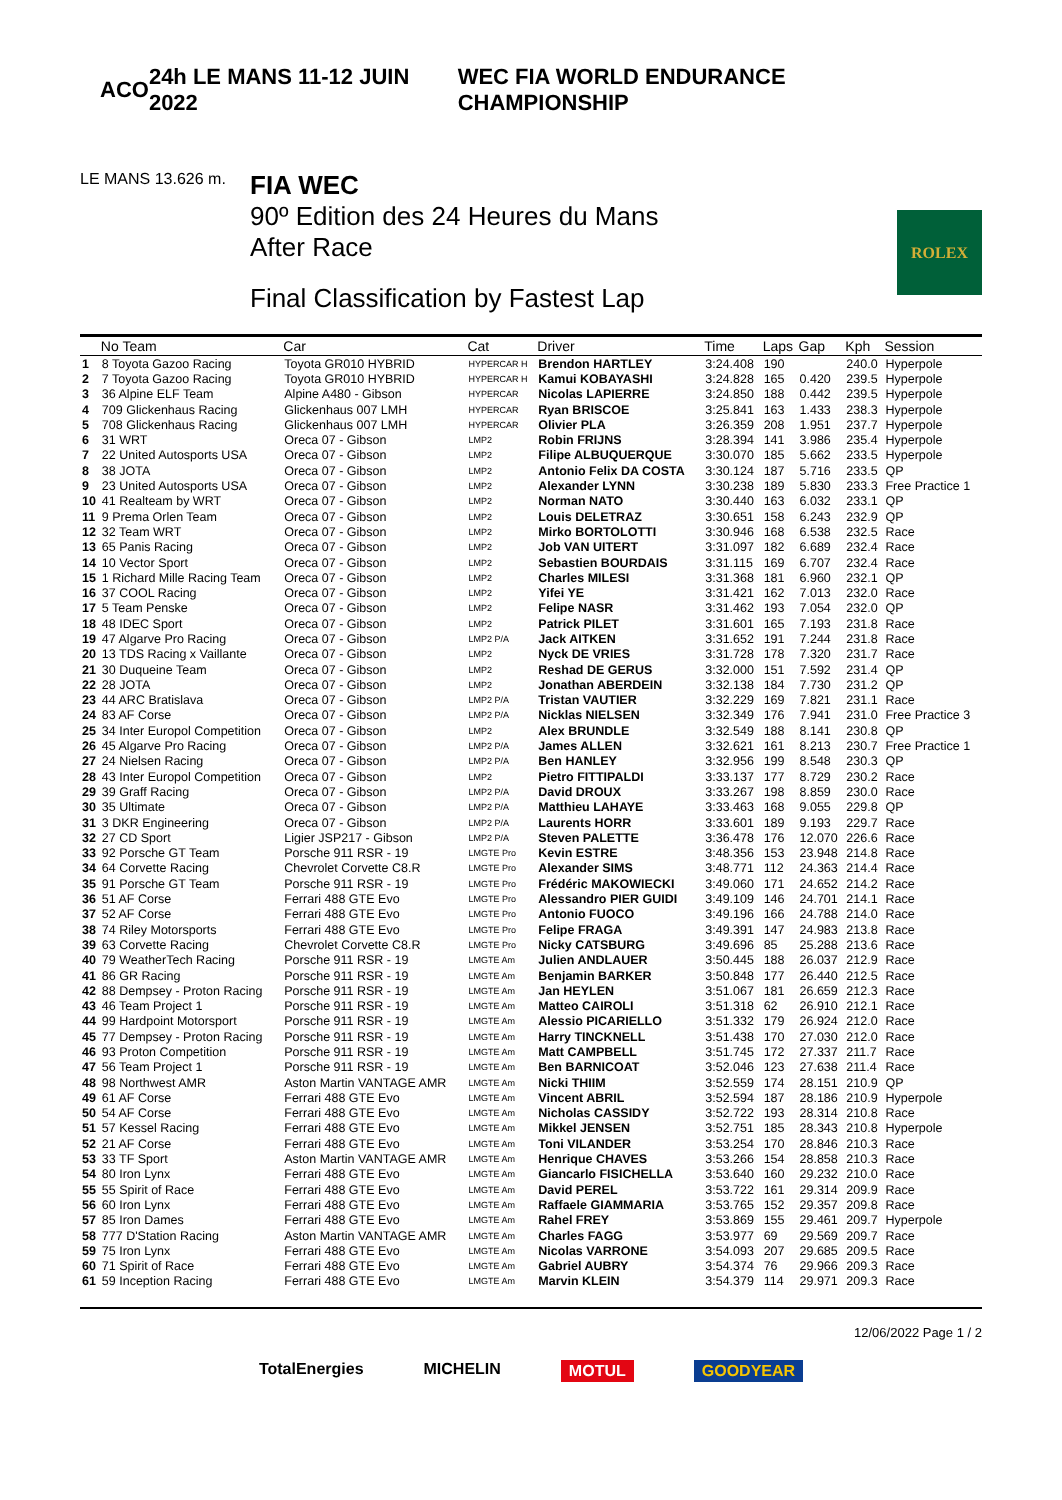ACO 24h LE MANS 11-12 JUIN 2022
WEC FIA WORLD ENDURANCE CHAMPIONSHIP
LE MANS 13.626 m.
FIA WEC
90º Edition des 24 Heures du Mans
After Race
Final Classification by Fastest Lap
ROLEX
| | No Team | Car | Cat | Driver | Time | Laps | Gap | Kph | Session |
| --- | --- | --- | --- | --- | --- | --- | --- | --- | --- |
| 1 | 8 Toyota Gazoo Racing | Toyota GR010 HYBRID | HYPERCAR H | Brendon HARTLEY | 3:24.408 | 190 | | 240.0 | Hyperpole |
| 2 | 7 Toyota Gazoo Racing | Toyota GR010 HYBRID | HYPERCAR H | Kamui KOBAYASHI | 3:24.828 | 165 | 0.420 | 239.5 | Hyperpole |
| 3 | 36 Alpine ELF Team | Alpine A480 - Gibson | HYPERCAR | Nicolas LAPIERRE | 3:24.850 | 188 | 0.442 | 239.5 | Hyperpole |
| 4 | 709 Glickenhaus Racing | Glickenhaus 007 LMH | HYPERCAR | Ryan BRISCOE | 3:25.841 | 163 | 1.433 | 238.3 | Hyperpole |
| 5 | 708 Glickenhaus Racing | Glickenhaus 007 LMH | HYPERCAR | Olivier PLA | 3:26.359 | 208 | 1.951 | 237.7 | Hyperpole |
| 6 | 31 WRT | Oreca 07 - Gibson | LMP2 | Robin FRIJNS | 3:28.394 | 141 | 3.986 | 235.4 | Hyperpole |
| 7 | 22 United Autosports USA | Oreca 07 - Gibson | LMP2 | Filipe ALBUQUERQUE | 3:30.070 | 185 | 5.662 | 233.5 | Hyperpole |
| 8 | 38 JOTA | Oreca 07 - Gibson | LMP2 | Antonio Felix DA COSTA | 3:30.124 | 187 | 5.716 | 233.5 | QP |
| 9 | 23 United Autosports USA | Oreca 07 - Gibson | LMP2 | Alexander LYNN | 3:30.238 | 189 | 5.830 | 233.3 | Free Practice 1 |
| 10 | 41 Realteam by WRT | Oreca 07 - Gibson | LMP2 | Norman NATO | 3:30.440 | 163 | 6.032 | 233.1 | QP |
| 11 | 9 Prema Orlen Team | Oreca 07 - Gibson | LMP2 | Louis DELETRAZ | 3:30.651 | 158 | 6.243 | 232.9 | QP |
| 12 | 32 Team WRT | Oreca 07 - Gibson | LMP2 | Mirko BORTOLOTTI | 3:30.946 | 168 | 6.538 | 232.5 | Race |
| 13 | 65 Panis Racing | Oreca 07 - Gibson | LMP2 | Job VAN UITERT | 3:31.097 | 182 | 6.689 | 232.4 | Race |
| 14 | 10 Vector Sport | Oreca 07 - Gibson | LMP2 | Sebastien BOURDAIS | 3:31.115 | 169 | 6.707 | 232.4 | Race |
| 15 | 1 Richard Mille Racing Team | Oreca 07 - Gibson | LMP2 | Charles MILESI | 3:31.368 | 181 | 6.960 | 232.1 | QP |
| 16 | 37 COOL Racing | Oreca 07 - Gibson | LMP2 | Yifei YE | 3:31.421 | 162 | 7.013 | 232.0 | Race |
| 17 | 5 Team Penske | Oreca 07 - Gibson | LMP2 | Felipe NASR | 3:31.462 | 193 | 7.054 | 232.0 | QP |
| 18 | 48 IDEC Sport | Oreca 07 - Gibson | LMP2 | Patrick PILET | 3:31.601 | 165 | 7.193 | 231.8 | Race |
| 19 | 47 Algarve Pro Racing | Oreca 07 - Gibson | LMP2 P/A | Jack AITKEN | 3:31.652 | 191 | 7.244 | 231.8 | Race |
| 20 | 13 TDS Racing x Vaillante | Oreca 07 - Gibson | LMP2 | Nyck DE VRIES | 3:31.728 | 178 | 7.320 | 231.7 | Race |
| 21 | 30 Duqueine Team | Oreca 07 - Gibson | LMP2 | Reshad DE GERUS | 3:32.000 | 151 | 7.592 | 231.4 | QP |
| 22 | 28 JOTA | Oreca 07 - Gibson | LMP2 | Jonathan ABERDEIN | 3:32.138 | 184 | 7.730 | 231.2 | QP |
| 23 | 44 ARC Bratislava | Oreca 07 - Gibson | LMP2 P/A | Tristan VAUTIER | 3:32.229 | 169 | 7.821 | 231.1 | Race |
| 24 | 83 AF Corse | Oreca 07 - Gibson | LMP2 P/A | Nicklas NIELSEN | 3:32.349 | 176 | 7.941 | 231.0 | Free Practice 3 |
| 25 | 34 Inter Europol Competition | Oreca 07 - Gibson | LMP2 | Alex BRUNDLE | 3:32.549 | 188 | 8.141 | 230.8 | QP |
| 26 | 45 Algarve Pro Racing | Oreca 07 - Gibson | LMP2 P/A | James ALLEN | 3:32.621 | 161 | 8.213 | 230.7 | Free Practice 1 |
| 27 | 24 Nielsen Racing | Oreca 07 - Gibson | LMP2 P/A | Ben HANLEY | 3:32.956 | 199 | 8.548 | 230.3 | QP |
| 28 | 43 Inter Europol Competition | Oreca 07 - Gibson | LMP2 | Pietro FITTIPALDI | 3:33.137 | 177 | 8.729 | 230.2 | Race |
| 29 | 39 Graff Racing | Oreca 07 - Gibson | LMP2 P/A | David DROUX | 3:33.267 | 198 | 8.859 | 230.0 | Race |
| 30 | 35 Ultimate | Oreca 07 - Gibson | LMP2 P/A | Matthieu LAHAYE | 3:33.463 | 168 | 9.055 | 229.8 | QP |
| 31 | 3 DKR Engineering | Oreca 07 - Gibson | LMP2 P/A | Laurents HORR | 3:33.601 | 189 | 9.193 | 229.7 | Race |
| 32 | 27 CD Sport | Ligier JSP217 - Gibson | LMP2 P/A | Steven PALETTE | 3:36.478 | 176 | 12.070 | 226.6 | Race |
| 33 | 92 Porsche GT Team | Porsche 911 RSR - 19 | LMGTE Pro | Kevin ESTRE | 3:48.356 | 153 | 23.948 | 214.8 | Race |
| 34 | 64 Corvette Racing | Chevrolet Corvette C8.R | LMGTE Pro | Alexander SIMS | 3:48.771 | 112 | 24.363 | 214.4 | Race |
| 35 | 91 Porsche GT Team | Porsche 911 RSR - 19 | LMGTE Pro | Frédéric MAKOWIECKI | 3:49.060 | 171 | 24.652 | 214.2 | Race |
| 36 | 51 AF Corse | Ferrari 488 GTE Evo | LMGTE Pro | Alessandro PIER GUIDI | 3:49.109 | 146 | 24.701 | 214.1 | Race |
| 37 | 52 AF Corse | Ferrari 488 GTE Evo | LMGTE Pro | Antonio FUOCO | 3:49.196 | 166 | 24.788 | 214.0 | Race |
| 38 | 74 Riley Motorsports | Ferrari 488 GTE Evo | LMGTE Pro | Felipe FRAGA | 3:49.391 | 147 | 24.983 | 213.8 | Race |
| 39 | 63 Corvette Racing | Chevrolet Corvette C8.R | LMGTE Pro | Nicky CATSBURG | 3:49.696 | 85 | 25.288 | 213.6 | Race |
| 40 | 79 WeatherTech Racing | Porsche 911 RSR - 19 | LMGTE Am | Julien ANDLAUER | 3:50.445 | 188 | 26.037 | 212.9 | Race |
| 41 | 86 GR Racing | Porsche 911 RSR - 19 | LMGTE Am | Benjamin BARKER | 3:50.848 | 177 | 26.440 | 212.5 | Race |
| 42 | 88 Dempsey - Proton Racing | Porsche 911 RSR - 19 | LMGTE Am | Jan HEYLEN | 3:51.067 | 181 | 26.659 | 212.3 | Race |
| 43 | 46 Team Project 1 | Porsche 911 RSR - 19 | LMGTE Am | Matteo CAIROLI | 3:51.318 | 62 | 26.910 | 212.1 | Race |
| 44 | 99 Hardpoint Motorsport | Porsche 911 RSR - 19 | LMGTE Am | Alessio PICARIELLO | 3:51.332 | 179 | 26.924 | 212.0 | Race |
| 45 | 77 Dempsey - Proton Racing | Porsche 911 RSR - 19 | LMGTE Am | Harry TINCKNELL | 3:51.438 | 170 | 27.030 | 212.0 | Race |
| 46 | 93 Proton Competition | Porsche 911 RSR - 19 | LMGTE Am | Matt CAMPBELL | 3:51.745 | 172 | 27.337 | 211.7 | Race |
| 47 | 56 Team Project 1 | Porsche 911 RSR - 19 | LMGTE Am | Ben BARNICOAT | 3:52.046 | 123 | 27.638 | 211.4 | Race |
| 48 | 98 Northwest AMR | Aston Martin VANTAGE AMR | LMGTE Am | Nicki THIIM | 3:52.559 | 174 | 28.151 | 210.9 | QP |
| 49 | 61 AF Corse | Ferrari 488 GTE Evo | LMGTE Am | Vincent ABRIL | 3:52.594 | 187 | 28.186 | 210.9 | Hyperpole |
| 50 | 54 AF Corse | Ferrari 488 GTE Evo | LMGTE Am | Nicholas CASSIDY | 3:52.722 | 193 | 28.314 | 210.8 | Race |
| 51 | 57 Kessel Racing | Ferrari 488 GTE Evo | LMGTE Am | Mikkel JENSEN | 3:52.751 | 185 | 28.343 | 210.8 | Hyperpole |
| 52 | 21 AF Corse | Ferrari 488 GTE Evo | LMGTE Am | Toni VILANDER | 3:53.254 | 170 | 28.846 | 210.3 | Race |
| 53 | 33 TF Sport | Aston Martin VANTAGE AMR | LMGTE Am | Henrique CHAVES | 3:53.266 | 154 | 28.858 | 210.3 | Race |
| 54 | 80 Iron Lynx | Ferrari 488 GTE Evo | LMGTE Am | Giancarlo FISICHELLA | 3:53.640 | 160 | 29.232 | 210.0 | Race |
| 55 | 55 Spirit of Race | Ferrari 488 GTE Evo | LMGTE Am | David PEREL | 3:53.722 | 161 | 29.314 | 209.9 | Race |
| 56 | 60 Iron Lynx | Ferrari 488 GTE Evo | LMGTE Am | Raffaele GIAMMARIA | 3:53.765 | 152 | 29.357 | 209.8 | Race |
| 57 | 85 Iron Dames | Ferrari 488 GTE Evo | LMGTE Am | Rahel FREY | 3:53.869 | 155 | 29.461 | 209.7 | Hyperpole |
| 58 | 777 D'Station Racing | Aston Martin VANTAGE AMR | LMGTE Am | Charles FAGG | 3:53.977 | 69 | 29.569 | 209.7 | Race |
| 59 | 75 Iron Lynx | Ferrari 488 GTE Evo | LMGTE Am | Nicolas VARRONE | 3:54.093 | 207 | 29.685 | 209.5 | Race |
| 60 | 71 Spirit of Race | Ferrari 488 GTE Evo | LMGTE Am | Gabriel AUBRY | 3:54.374 | 76 | 29.966 | 209.3 | Race |
| 61 | 59 Inception Racing | Ferrari 488 GTE Evo | LMGTE Am | Marvin KLEIN | 3:54.379 | 114 | 29.971 | 209.3 | Race |
12/06/2022 Page 1 / 2
TotalEnergies MICHELIN MOTUL GOODYEAR